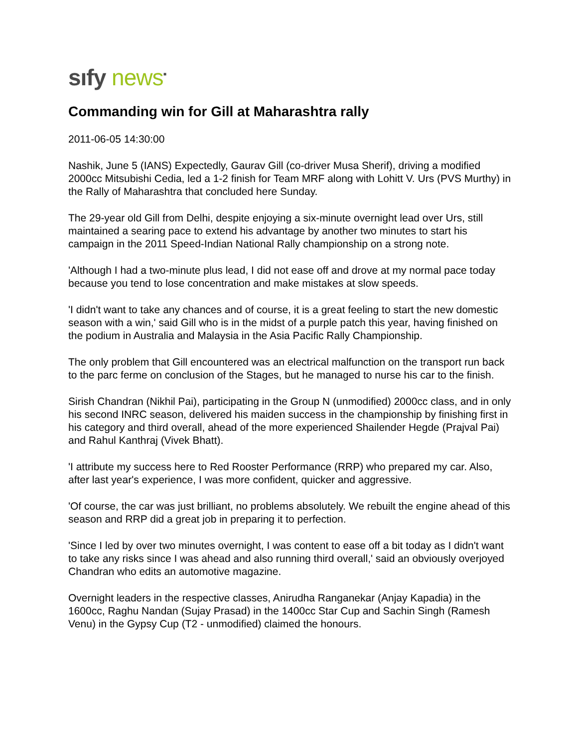sıfy news<sup>▪</sup>
Commanding win for Gill at Maharashtra rally
2011-06-05 14:30:00
Nashik, June 5 (IANS) Expectedly, Gaurav Gill (co-driver Musa Sherif), driving a modified 2000cc Mitsubishi Cedia, led a 1-2 finish for Team MRF along with Lohitt V. Urs (PVS Murthy) in the Rally of Maharashtra that concluded here Sunday.
The 29-year old Gill from Delhi, despite enjoying a six-minute overnight lead over Urs, still maintained a searing pace to extend his advantage by another two minutes to start his campaign in the 2011 Speed-Indian National Rally championship on a strong note.
'Although I had a two-minute plus lead, I did not ease off and drove at my normal pace today because you tend to lose concentration and make mistakes at slow speeds.
'I didn't want to take any chances and of course, it is a great feeling to start the new domestic season with a win,' said Gill who is in the midst of a purple patch this year, having finished on the podium in Australia and Malaysia in the Asia Pacific Rally Championship.
The only problem that Gill encountered was an electrical malfunction on the transport run back to the parc ferme on conclusion of the Stages, but he managed to nurse his car to the finish.
Sirish Chandran (Nikhil Pai), participating in the Group N (unmodified) 2000cc class, and in only his second INRC season, delivered his maiden success in the championship by finishing first in his category and third overall, ahead of the more experienced Shailender Hegde (Prajval Pai) and Rahul Kanthraj (Vivek Bhatt).
'I attribute my success here to Red Rooster Performance (RRP) who prepared my car. Also, after last year's experience, I was more confident, quicker and aggressive.
'Of course, the car was just brilliant, no problems absolutely. We rebuilt the engine ahead of this season and RRP did a great job in preparing it to perfection.
'Since I led by over two minutes overnight, I was content to ease off a bit today as I didn't want to take any risks since I was ahead and also running third overall,' said an obviously overjoyed Chandran who edits an automotive magazine.
Overnight leaders in the respective classes, Anirudha Ranganekar (Anjay Kapadia) in the 1600cc, Raghu Nandan (Sujay Prasad) in the 1400cc Star Cup and Sachin Singh (Ramesh Venu) in the Gypsy Cup (T2 - unmodified) claimed the honours.